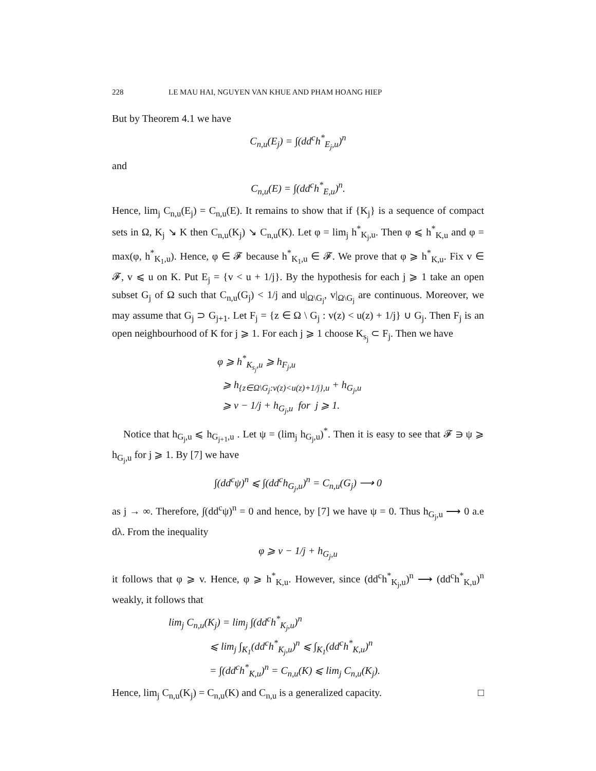228 LE MAU HAI, NGUYEN VAN KHUE AND PHAM HOANG HIEP
But by Theorem 4.1 we have
C<sub>n,u</sub>(E<sub>j</sub>) = ∫(dd<sup>c</sup>h<sup>*</sup><sub>E<sub>j</sub>,u</sub>)<sup>n</sup>
and
C<sub>n,u</sub>(E) = ∫(dd<sup>c</sup>h<sup>*</sup><sub>E,u</sub>)<sup>n</sup>.
Hence, lim<sub>j</sub> C<sub>n,u</sub>(E<sub>j</sub>) = C<sub>n,u</sub>(E). It remains to show that if {K<sub>j</sub>} is a sequence of compact sets in Ω, K<sub>j</sub> ↘ K then C<sub>n,u</sub>(K<sub>j</sub>) ↘ C<sub>n,u</sub>(K). Let φ = lim<sub>j</sub> h<sup>*</sup><sub>K<sub>j</sub>,u</sub>. Then φ ⩽ h<sup>*</sup><sub>K,u</sub> and φ = max(φ, h<sup>*</sup><sub>K<sub>1</sub>,u</sub>). Hence, φ ∈ 𝓕 because h<sup>*</sup><sub>K<sub>1</sub>,u</sub> ∈ 𝓕. We prove that φ ⩾ h<sup>*</sup><sub>K,u</sub>. Fix v ∈ 𝓕, v ⩽ u on K. Put E<sub>j</sub> = {v < u + 1/j}. By the hypothesis for each j ⩾ 1 take an open subset G<sub>j</sub> of Ω such that C<sub>n,u</sub>(G<sub>j</sub>) < 1/j and u|<sub>Ω\G<sub>j</sub></sub>, v|<sub>Ω\G<sub>j</sub></sub> are continuous. Moreover, we may assume that G<sub>j</sub> ⊃ G<sub>j+1</sub>. Let F<sub>j</sub> = {z ∈ Ω \ G<sub>j</sub> : v(z) < u(z) + 1/j} ∪ G<sub>j</sub>. Then F<sub>j</sub> is an open neighbourhood of K for j ⩾ 1. For each j ⩾ 1 choose K<sub>s<sub>j</sub></sub> ⊂ F<sub>j</sub>. Then we have
φ ⩾ h<sup>*</sup><sub>K<sub>s<sub>j</sub></sub>,u</sub> ⩾ h<sub>F<sub>j</sub>,u</sub>
⩾ h<sub>{z∈Ω\G<sub>j</sub>:v(z)<u(z)+1/j},u</sub> + h<sub>G<sub>j</sub>,u</sub>
⩾ v − 1/j + h<sub>G<sub>j</sub>,u</sub> for j ⩾ 1.
Notice that h<sub>G<sub>j</sub>,u</sub> ⩽ h<sub>G<sub>j+1</sub>,u</sub> . Let ψ = (lim<sub>j</sub> h<sub>G<sub>j</sub>,u</sub>)<sup>*</sup>. Then it is easy to see that 𝓕 ∋ ψ ⩾ h<sub>G<sub>j</sub>,u</sub> for j ⩾ 1. By [7] we have
∫(dd<sup>c</sup>ψ)<sup>n</sup> ⩽ ∫(dd<sup>c</sup>h<sub>G<sub>j</sub>,u</sub>)<sup>n</sup> = C<sub>n,u</sub>(G<sub>j</sub>) ⟶ 0
as j → ∞. Therefore, ∫(dd<sup>c</sup>ψ)<sup>n</sup> = 0 and hence, by [7] we have ψ = 0. Thus h<sub>G<sub>j</sub>,u</sub> ⟶ 0 a.e dλ. From the inequality
φ ⩾ v − 1/j + h<sub>G<sub>j</sub>,u</sub>
it follows that φ ⩾ v. Hence, φ ⩾ h<sup>*</sup><sub>K,u</sub>. However, since (dd<sup>c</sup>h<sup>*</sup><sub>K<sub>j</sub>,u</sub>)<sup>n</sup> ⟶ (dd<sup>c</sup>h<sup>*</sup><sub>K,u</sub>)<sup>n</sup> weakly, it follows that
lim<sub>j</sub> C<sub>n,u</sub>(K<sub>j</sub>) = lim<sub>j</sub> ∫(dd<sup>c</sup>h<sup>*</sup><sub>K<sub>j</sub>,u</sub>)<sup>n</sup>
⩽ lim<sub>j</sub> ∫<sub>K<sub>1</sub></sub>(dd<sup>c</sup>h<sup>*</sup><sub>K<sub>j</sub>,u</sub>)<sup>n</sup> ⩽ ∫<sub>K<sub>1</sub></sub>(dd<sup>c</sup>h<sup>*</sup><sub>K,u</sub>)<sup>n</sup>
= ∫(dd<sup>c</sup>h<sup>*</sup><sub>K,u</sub>)<sup>n</sup> = C<sub>n,u</sub>(K) ⩽ lim<sub>j</sub> C<sub>n,u</sub>(K<sub>j</sub>).
Hence, lim<sub>j</sub> C<sub>n,u</sub>(K<sub>j</sub>) = C<sub>n,u</sub>(K) and C<sub>n,u</sub> is a generalized capacity. □